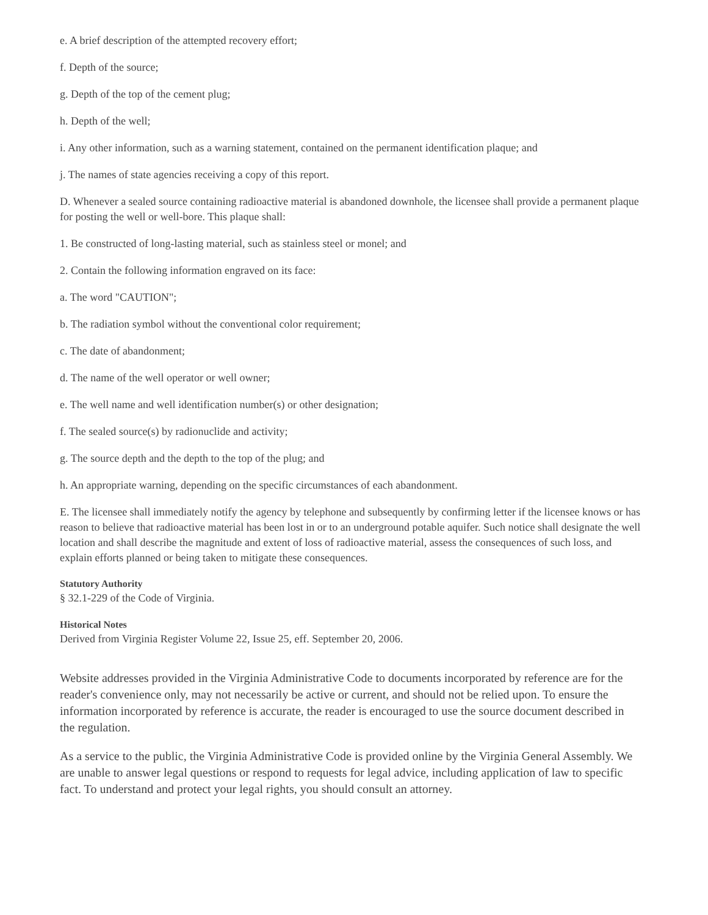e. A brief description of the attempted recovery effort;
f. Depth of the source;
g. Depth of the top of the cement plug;
h. Depth of the well;
i. Any other information, such as a warning statement, contained on the permanent identification plaque; and
j. The names of state agencies receiving a copy of this report.
D. Whenever a sealed source containing radioactive material is abandoned downhole, the licensee shall provide a permanent plaque for posting the well or well-bore. This plaque shall:
1. Be constructed of long-lasting material, such as stainless steel or monel; and
2. Contain the following information engraved on its face:
a. The word "CAUTION";
b. The radiation symbol without the conventional color requirement;
c. The date of abandonment;
d. The name of the well operator or well owner;
e. The well name and well identification number(s) or other designation;
f. The sealed source(s) by radionuclide and activity;
g. The source depth and the depth to the top of the plug; and
h. An appropriate warning, depending on the specific circumstances of each abandonment.
E. The licensee shall immediately notify the agency by telephone and subsequently by confirming letter if the licensee knows or has reason to believe that radioactive material has been lost in or to an underground potable aquifer. Such notice shall designate the well location and shall describe the magnitude and extent of loss of radioactive material, assess the consequences of such loss, and explain efforts planned or being taken to mitigate these consequences.
Statutory Authority
§ 32.1-229 of the Code of Virginia.
Historical Notes
Derived from Virginia Register Volume 22, Issue 25, eff. September 20, 2006.
Website addresses provided in the Virginia Administrative Code to documents incorporated by reference are for the reader's convenience only, may not necessarily be active or current, and should not be relied upon. To ensure the information incorporated by reference is accurate, the reader is encouraged to use the source document described in the regulation.
As a service to the public, the Virginia Administrative Code is provided online by the Virginia General Assembly. We are unable to answer legal questions or respond to requests for legal advice, including application of law to specific fact. To understand and protect your legal rights, you should consult an attorney.